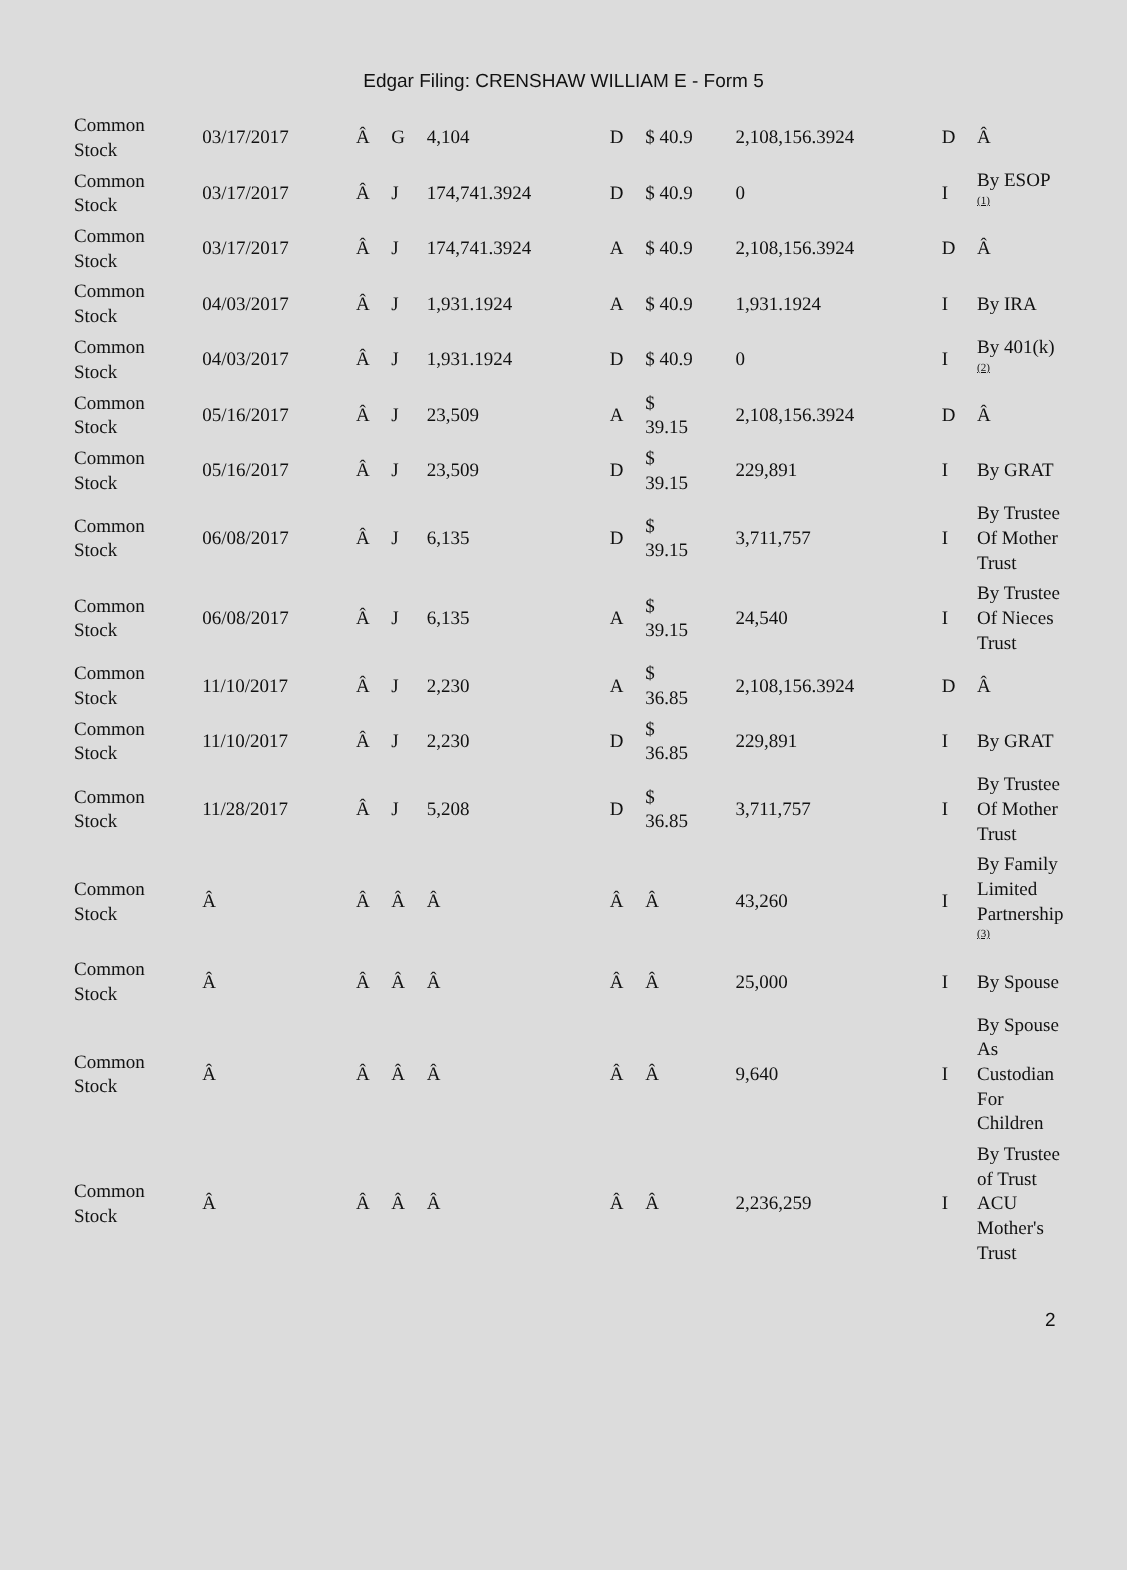Edgar Filing: CRENSHAW WILLIAM E - Form 5
| Common Stock | 03/17/2017 | Â | G | 4,104 | D | $ 40.9 | 2,108,156.3924 | D | Â |
| Common Stock | 03/17/2017 | Â | J | 174,741.3924 | D | $ 40.9 | 0 | I | By ESOP <sup>(1)</sup> |
| Common Stock | 03/17/2017 | Â | J | 174,741.3924 | A | $ 40.9 | 2,108,156.3924 | D | Â |
| Common Stock | 04/03/2017 | Â | J | 1,931.1924 | A | $ 40.9 | 1,931.1924 | I | By IRA |
| Common Stock | 04/03/2017 | Â | J | 1,931.1924 | D | $ 40.9 | 0 | I | By 401(k) <sup>(2)</sup> |
| Common Stock | 05/16/2017 | Â | J | 23,509 | A | $ 39.15 | 2,108,156.3924 | D | Â |
| Common Stock | 05/16/2017 | Â | J | 23,509 | D | $ 39.15 | 229,891 | I | By GRAT |
| Common Stock | 06/08/2017 | Â | J | 6,135 | D | $ 39.15 | 3,711,757 | I | By Trustee Of Mother Trust |
| Common Stock | 06/08/2017 | Â | J | 6,135 | A | $ 39.15 | 24,540 | I | By Trustee Of Nieces Trust |
| Common Stock | 11/10/2017 | Â | J | 2,230 | A | $ 36.85 | 2,108,156.3924 | D | Â |
| Common Stock | 11/10/2017 | Â | J | 2,230 | D | $ 36.85 | 229,891 | I | By GRAT |
| Common Stock | 11/28/2017 | Â | J | 5,208 | D | $ 36.85 | 3,711,757 | I | By Trustee Of Mother Trust |
| Common Stock | Â | Â | Â | Â | Â | Â | 43,260 | I | By Family Limited Partnership <sup>(3)</sup> |
| Common Stock | Â | Â | Â | Â | Â | Â | 25,000 | I | By Spouse |
| Common Stock | Â | Â | Â | Â | Â | Â | 9,640 | I | By Spouse As Custodian For Children |
| Common Stock | Â | Â | Â | Â | Â | Â | 2,236,259 | I | By Trustee of Trust ACU Mother's Trust |
2